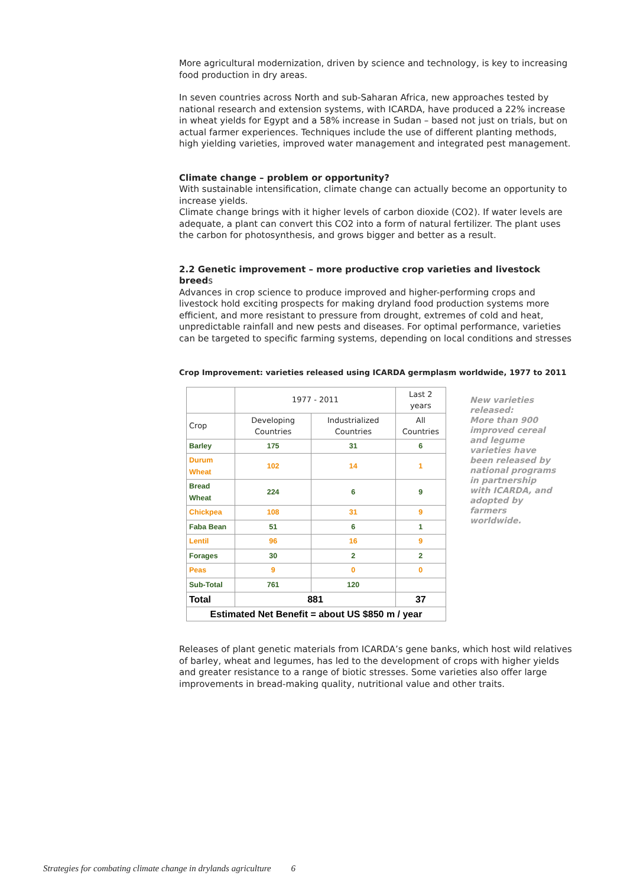More agricultural modernization, driven by science and technology, is key to increasing food production in dry areas.
In seven countries across North and sub-Saharan Africa, new approaches tested by national research and extension systems, with ICARDA, have produced a 22% increase in wheat yields for Egypt and a 58% increase in Sudan – based not just on trials, but on actual farmer experiences. Techniques include the use of different planting methods, high yielding varieties, improved water management and integrated pest management.
Climate change – problem or opportunity?
With sustainable intensification, climate change can actually become an opportunity to increase yields.
Climate change brings with it higher levels of carbon dioxide (CO2). If water levels are adequate, a plant can convert this CO2 into a form of natural fertilizer. The plant uses the carbon for photosynthesis, and grows bigger and better as a result.
2.2 Genetic improvement – more productive crop varieties and livestock breeds
Advances in crop science to produce improved and higher-performing crops and livestock hold exciting prospects for making dryland food production systems more efficient, and more resistant to pressure from drought, extremes of cold and heat, unpredictable rainfall and new pests and diseases. For optimal performance, varieties can be targeted to specific farming systems, depending on local conditions and stresses
Crop Improvement: varieties released using ICARDA germplasm worldwide, 1977 to 2011
| | 1977 - 2011 | | Last 2 years |
| --- | --- | --- | --- |
| Crop | Developing Countries | Industrialized Countries | All Countries |
| Barley | 175 | 31 | 6 |
| Durum Wheat | 102 | 14 | 1 |
| Bread Wheat | 224 | 6 | 9 |
| Chickpea | 108 | 31 | 9 |
| Faba Bean | 51 | 6 | 1 |
| Lentil | 96 | 16 | 9 |
| Forages | 30 | 2 | 2 |
| Peas | 9 | 0 | 0 |
| Sub-Total | 761 | 120 | |
| Total | 881 | | 37 |
| Estimated Net Benefit = about US $850 m / year | | | |
New varieties released:
More than 900 improved cereal and legume varieties have been released by national programs in partnership with ICARDA, and adopted by farmers worldwide.
Releases of plant genetic materials from ICARDA’s gene banks, which host wild relatives of barley, wheat and legumes, has led to the development of crops with higher yields and greater resistance to a range of biotic stresses. Some varieties also offer large improvements in bread-making quality, nutritional value and other traits.
Strategies for combating climate change in drylands agriculture 6